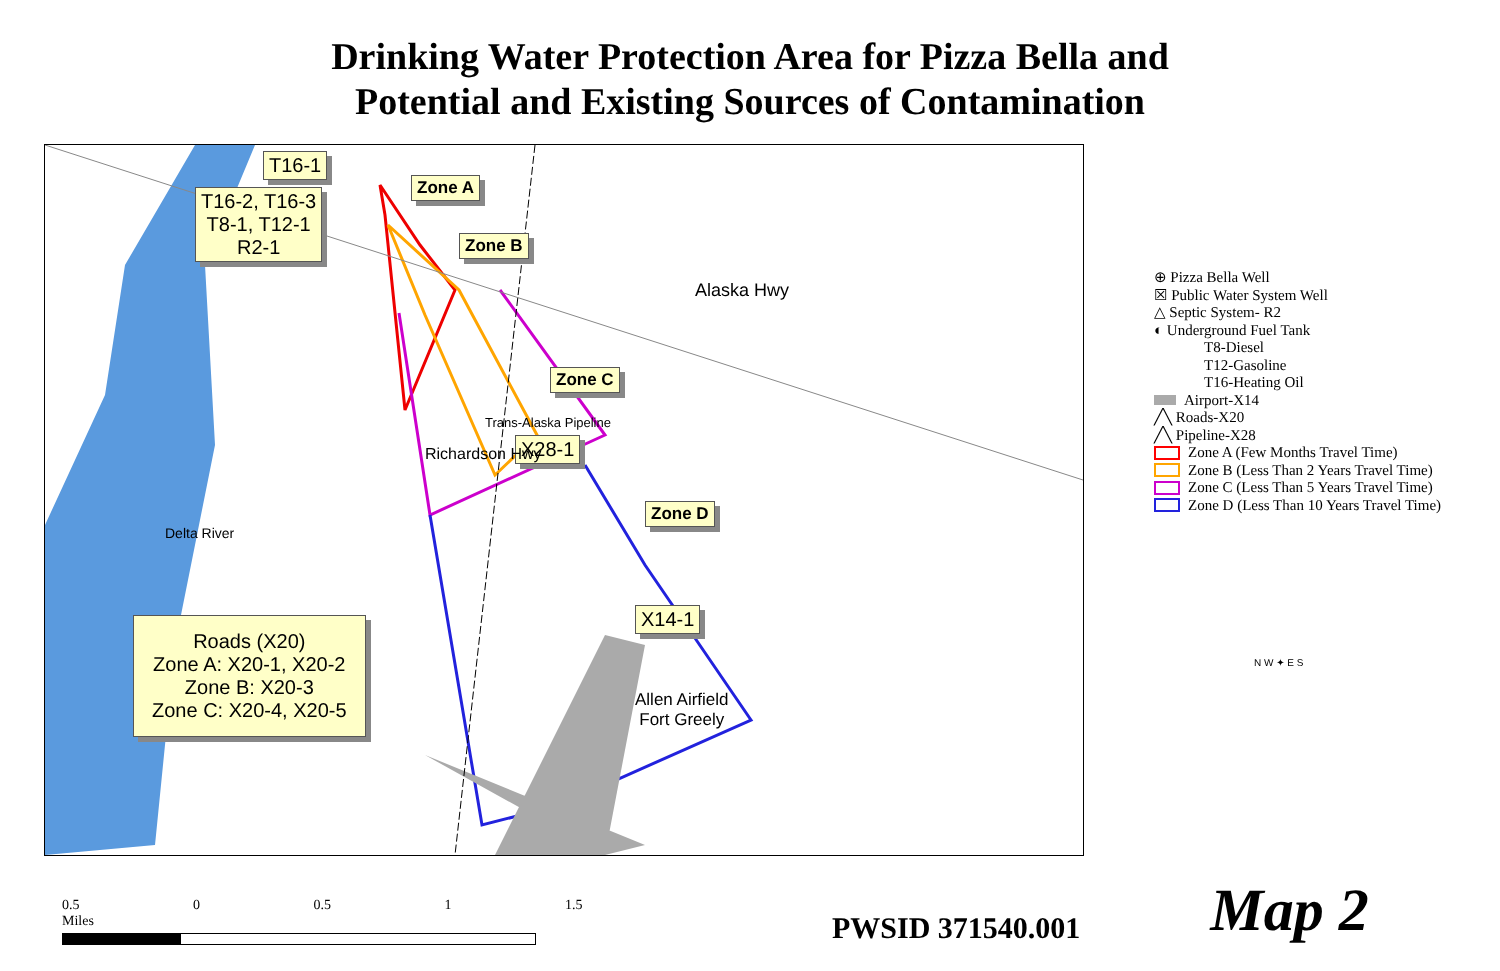Drinking Water Protection Area for Pizza Bella and
Potential and Existing Sources of Contamination
T16-1
Zone A
T16-2, T16-3
T8-1, T12-1
R2-1
Zone B
Zone C
X28-1
Zone D
X14-1
Roads (X20)
Zone A: X20-1, X20-2
Zone B: X20-3
Zone C: X20-4, X20-5
Allen Airfield
Fort Greely
Richardson Hwy
Trans-Alaska Pipeline
Alaska Hwy
Delta River
⊕ Pizza Bella Well
☒ Public Water System Well
△ Septic System- R2
◐ Underground Fuel Tank
T8-Diesel
T12-Gasoline
T16-Heating Oil
Airport-X14
╱╲ Roads-X20
╱╲ Pipeline-X28
Zone A (Few Months Travel Time)
Zone B (Less Than 2 Years Travel Time)
Zone C (Less Than 5 Years Travel Time)
Zone D (Less Than 10 Years Travel Time)
N W ✦ E S
0.5 0 0.5 1 1.5 Miles
PWSID 371540.001
Map 2